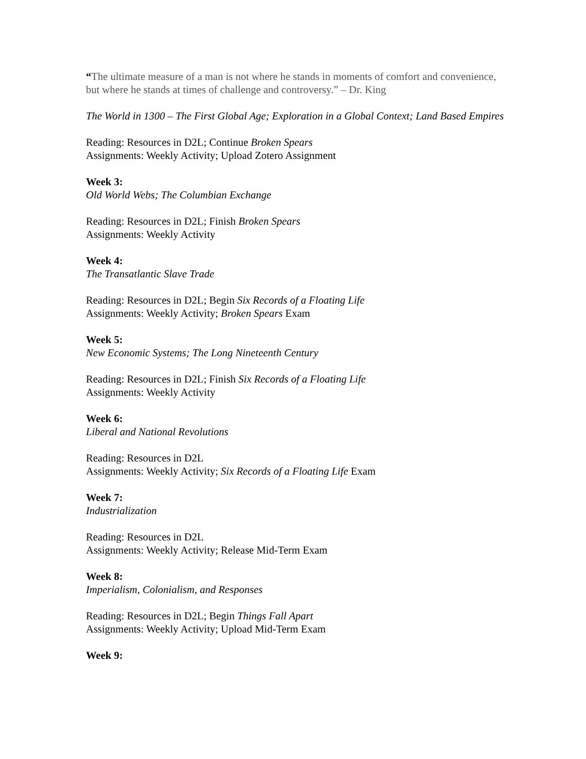“The ultimate measure of a man is not where he stands in moments of comfort and convenience, but where he stands at times of challenge and controversy.” – Dr. King
The World in 1300 – The First Global Age; Exploration in a Global Context; Land Based Empires
Reading: Resources in D2L; Continue Broken Spears
Assignments: Weekly Activity; Upload Zotero Assignment
Week 3:
Old World Webs; The Columbian Exchange
Reading: Resources in D2L; Finish Broken Spears
Assignments: Weekly Activity
Week 4:
The Transatlantic Slave Trade
Reading: Resources in D2L; Begin Six Records of a Floating Life
Assignments: Weekly Activity; Broken Spears Exam
Week 5:
New Economic Systems; The Long Nineteenth Century
Reading: Resources in D2L; Finish Six Records of a Floating Life
Assignments: Weekly Activity
Week 6:
Liberal and National Revolutions
Reading: Resources in D2L
Assignments: Weekly Activity; Six Records of a Floating Life Exam
Week 7:
Industrialization
Reading: Resources in D2L
Assignments: Weekly Activity; Release Mid-Term Exam
Week 8:
Imperialism, Colonialism, and Responses
Reading: Resources in D2L; Begin Things Fall Apart
Assignments: Weekly Activity; Upload Mid-Term Exam
Week 9: